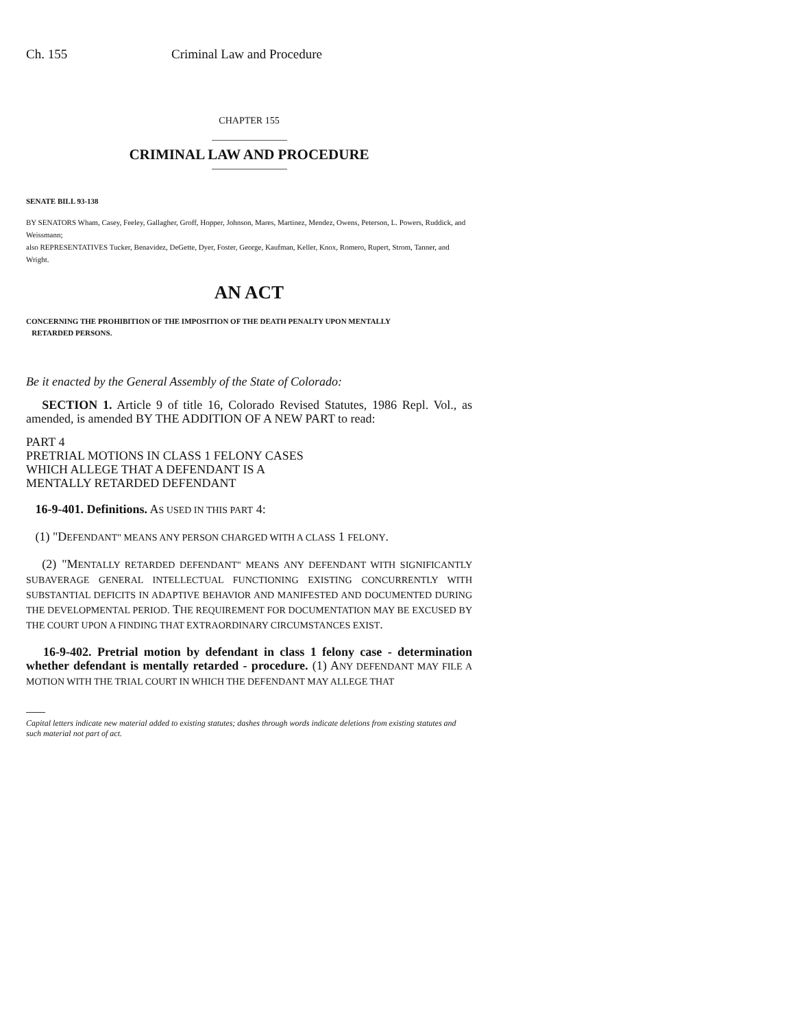Ch. 155 Criminal Law and Procedure
CHAPTER 155
CRIMINAL LAW AND PROCEDURE
SENATE BILL 93-138
BY SENATORS Wham, Casey, Feeley, Gallagher, Groff, Hopper, Johnson, Mares, Martinez, Mendez, Owens, Peterson, L. Powers, Ruddick, and Weissmann;
also REPRESENTATIVES Tucker, Benavidez, DeGette, Dyer, Foster, George, Kaufman, Keller, Knox, Romero, Rupert, Strom, Tanner, and Wright.
AN ACT
CONCERNING THE PROHIBITION OF THE IMPOSITION OF THE DEATH PENALTY UPON MENTALLY
RETARDED PERSONS.
Be it enacted by the General Assembly of the State of Colorado:
SECTION 1. Article 9 of title 16, Colorado Revised Statutes, 1986 Repl. Vol., as amended, is amended BY THE ADDITION OF A NEW PART to read:
PART 4
PRETRIAL MOTIONS IN CLASS 1 FELONY CASES
WHICH ALLEGE THAT A DEFENDANT IS A
MENTALLY RETARDED DEFENDANT
16-9-401. Definitions. AS USED IN THIS PART 4:
(1) "DEFENDANT" MEANS ANY PERSON CHARGED WITH A CLASS 1 FELONY.
(2) "MENTALLY RETARDED DEFENDANT" MEANS ANY DEFENDANT WITH SIGNIFICANTLY SUBAVERAGE GENERAL INTELLECTUAL FUNCTIONING EXISTING CONCURRENTLY WITH SUBSTANTIAL DEFICITS IN ADAPTIVE BEHAVIOR AND MANIFESTED AND DOCUMENTED DURING THE DEVELOPMENTAL PERIOD. THE REQUIREMENT FOR DOCUMENTATION MAY BE EXCUSED BY THE COURT UPON A FINDING THAT EXTRAORDINARY CIRCUMSTANCES EXIST.
16-9-402. Pretrial motion by defendant in class 1 felony case - determination whether defendant is mentally retarded - procedure. (1) ANY DEFENDANT MAY FILE A MOTION WITH THE TRIAL COURT IN WHICH THE DEFENDANT MAY ALLEGE THAT
Capital letters indicate new material added to existing statutes; dashes through words indicate deletions from existing statutes and such material not part of act.